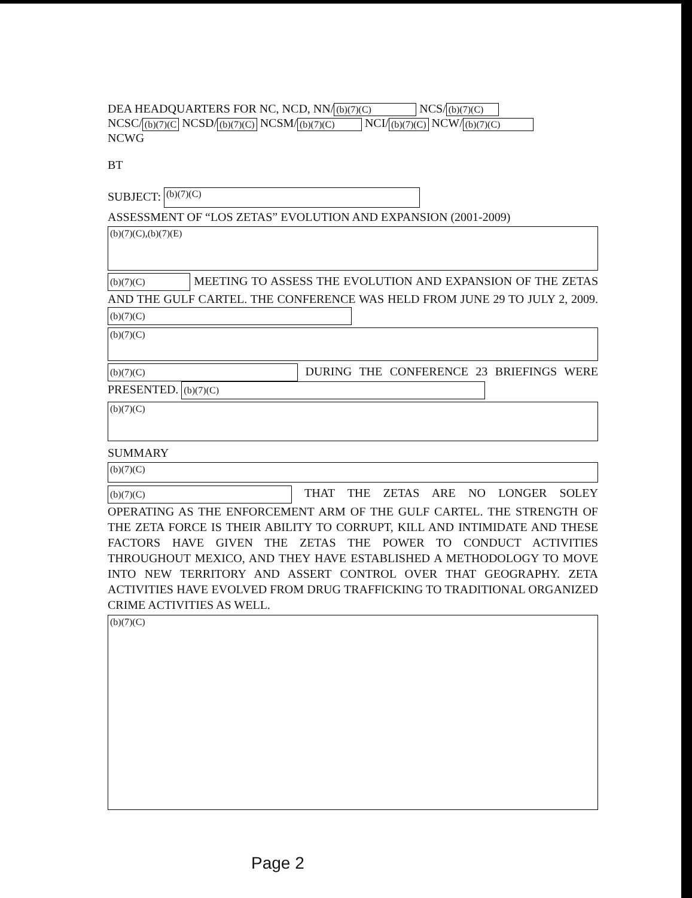DEA HEADQUARTERS FOR NC, NCD, NN/ (b)(7)(C) NCS/ (b)(7)(C)
NCSC/ (b)(7)(C NCSD/ (b)(7)(C) NCSM/ (b)(7)(C) NCI/ (b)(7)(C) NCW/ (b)(7)(C)
NCWG
BT
SUBJECT: (b)(7)(C)
ASSESSMENT OF “LOS ZETAS” EVOLUTION AND EXPANSION (2001-2009)
(b)(7)(C),(b)(7)(E)
(b)(7)(C) MEETING TO ASSESS THE EVOLUTION AND EXPANSION OF THE ZETAS AND THE GULF CARTEL. THE CONFERENCE WAS HELD FROM JUNE 29 TO JULY 2, 2009. (b)(7)(C)
(b)(7)(C)
(b)(7)(C) DURING THE CONFERENCE 23 BRIEFINGS WERE PRESENTED. (b)(7)(C)
(b)(7)(C)
SUMMARY
(b)(7)(C)
(b)(7)(C) THAT THE ZETAS ARE NO LONGER SOLEY OPERATING AS THE ENFORCEMENT ARM OF THE GULF CARTEL. THE STRENGTH OF THE ZETA FORCE IS THEIR ABILITY TO CORRUPT, KILL AND INTIMIDATE AND THESE FACTORS HAVE GIVEN THE ZETAS THE POWER TO CONDUCT ACTIVITIES THROUGHOUT MEXICO, AND THEY HAVE ESTABLISHED A METHODOLOGY TO MOVE INTO NEW TERRITORY AND ASSERT CONTROL OVER THAT GEOGRAPHY. ZETA ACTIVITIES HAVE EVOLVED FROM DRUG TRAFFICKING TO TRADITIONAL ORGANIZED CRIME ACTIVITIES AS WELL.
(b)(7)(C)
Page 2